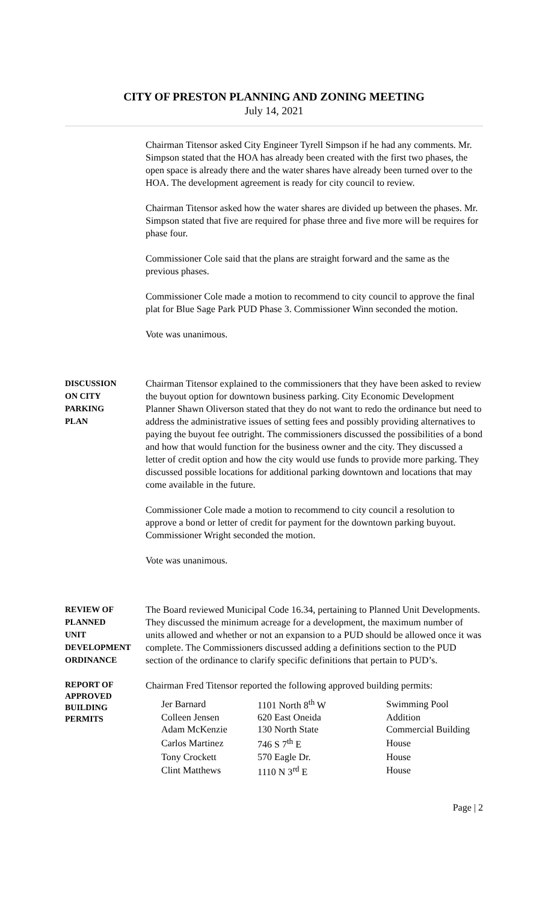CITY OF PRESTON PLANNING AND ZONING MEETING
July 14, 2021
Chairman Titensor asked City Engineer Tyrell Simpson if he had any comments. Mr. Simpson stated that the HOA has already been created with the first two phases, the open space is already there and the water shares have already been turned over to the HOA. The development agreement is ready for city council to review.
Chairman Titensor asked how the water shares are divided up between the phases. Mr. Simpson stated that five are required for phase three and five more will be requires for phase four.
Commissioner Cole said that the plans are straight forward and the same as the previous phases.
Commissioner Cole made a motion to recommend to city council to approve the final plat for Blue Sage Park PUD Phase 3. Commissioner Winn seconded the motion.
Vote was unanimous.
DISCUSSION
ON CITY
PARKING
PLAN
Chairman Titensor explained to the commissioners that they have been asked to review the buyout option for downtown business parking. City Economic Development Planner Shawn Oliverson stated that they do not want to redo the ordinance but need to address the administrative issues of setting fees and possibly providing alternatives to paying the buyout fee outright. The commissioners discussed the possibilities of a bond and how that would function for the business owner and the city. They discussed a letter of credit option and how the city would use funds to provide more parking. They discussed possible locations for additional parking downtown and locations that may come available in the future.
Commissioner Cole made a motion to recommend to city council a resolution to approve a bond or letter of credit for payment for the downtown parking buyout. Commissioner Wright seconded the motion.
Vote was unanimous.
REVIEW OF
PLANNED
UNIT
DEVELOPMENT
ORDINANCE
The Board reviewed Municipal Code 16.34, pertaining to Planned Unit Developments. They discussed the minimum acreage for a development, the maximum number of units allowed and whether or not an expansion to a PUD should be allowed once it was complete. The Commissioners discussed adding a definitions section to the PUD section of the ordinance to clarify specific definitions that pertain to PUD’s.
REPORT OF
APPROVED
BUILDING
PERMITS
Chairman Fred Titensor reported the following approved building permits:
| Jer Barnard | 1101 North 8<sup>th</sup> W | Swimming Pool |
| Colleen Jensen | 620 East Oneida | Addition |
| Adam McKenzie | 130 North State | Commercial Building |
| Carlos Martinez | 746 S 7<sup>th</sup> E | House |
| Tony Crockett | 570 Eagle Dr. | House |
| Clint Matthews | 1110 N 3<sup>rd</sup> E | House |
Page | 2